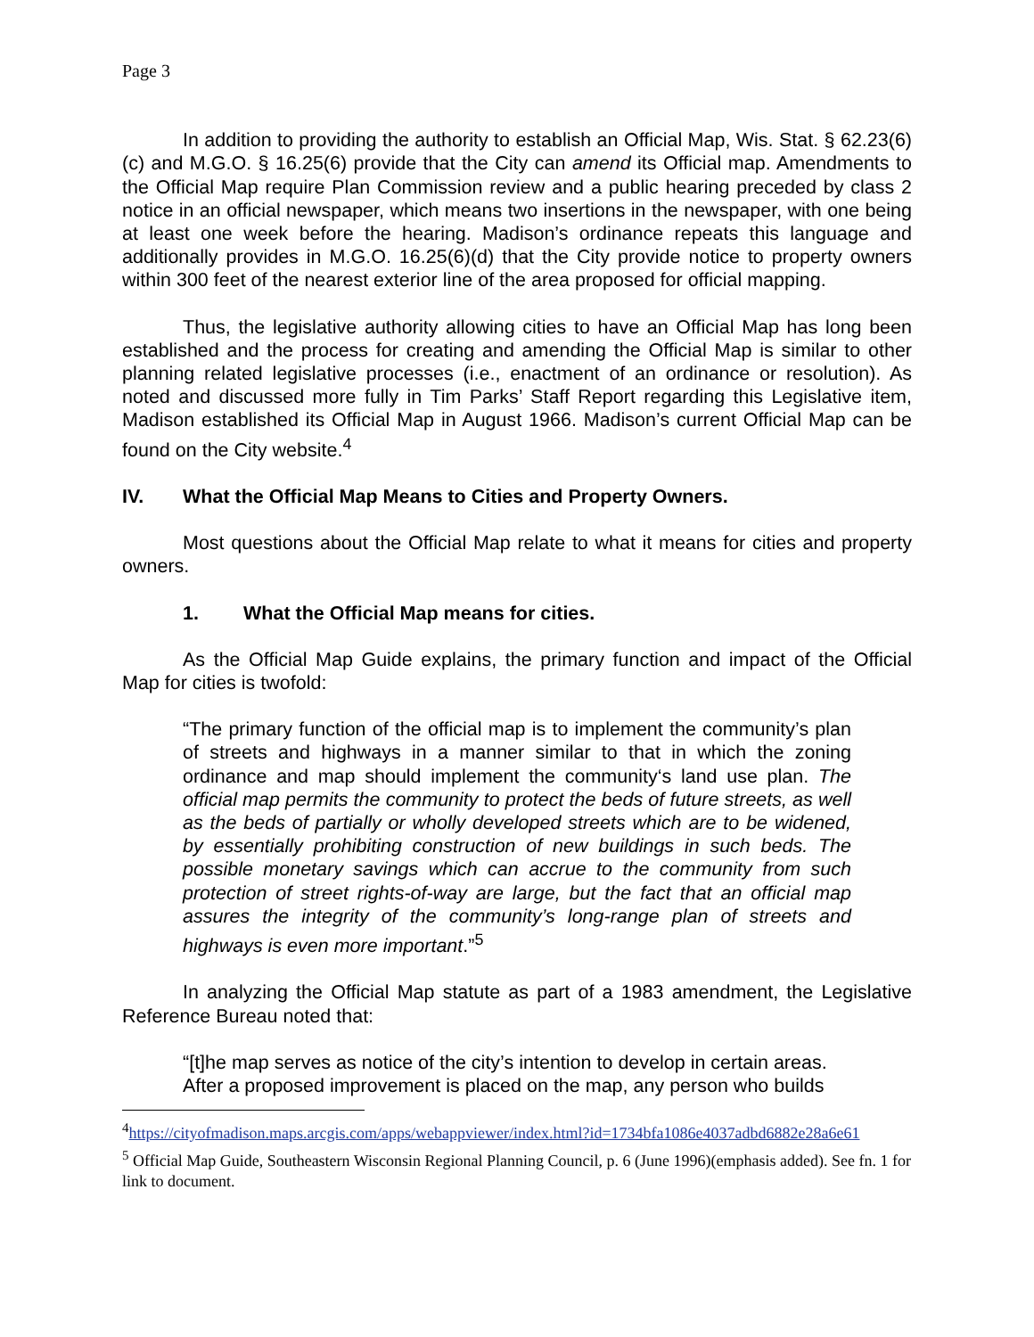Page 3
In addition to providing the authority to establish an Official Map, Wis. Stat. § 62.23(6)(c) and M.G.O. § 16.25(6) provide that the City can amend its Official map. Amendments to the Official Map require Plan Commission review and a public hearing preceded by class 2 notice in an official newspaper, which means two insertions in the newspaper, with one being at least one week before the hearing. Madison’s ordinance repeats this language and additionally provides in M.G.O. 16.25(6)(d) that the City provide notice to property owners within 300 feet of the nearest exterior line of the area proposed for official mapping.
Thus, the legislative authority allowing cities to have an Official Map has long been established and the process for creating and amending the Official Map is similar to other planning related legislative processes (i.e., enactment of an ordinance or resolution). As noted and discussed more fully in Tim Parks’ Staff Report regarding this Legislative item, Madison established its Official Map in August 1966. Madison’s current Official Map can be found on the City website.<sup>4</sup>
IV. What the Official Map Means to Cities and Property Owners.
Most questions about the Official Map relate to what it means for cities and property owners.
1. What the Official Map means for cities.
As the Official Map Guide explains, the primary function and impact of the Official Map for cities is twofold:
“The primary function of the official map is to implement the community’s plan of streets and highways in a manner similar to that in which the zoning ordinance and map should implement the community‘s land use plan. The official map permits the community to protect the beds of future streets, as well as the beds of partially or wholly developed streets which are to be widened, by essentially prohibiting construction of new buildings in such beds. The possible monetary savings which can accrue to the community from such protection of street rights-of-way are large, but the fact that an official map assures the integrity of the community’s long-range plan of streets and highways is even more important.”<sup>5</sup>
In analyzing the Official Map statute as part of a 1983 amendment, the Legislative Reference Bureau noted that:
“[t]he map serves as notice of the city’s intention to develop in certain areas. After a proposed improvement is placed on the map, any person who builds
<sup>4</sup> https://cityofmadison.maps.arcgis.com/apps/webappviewer/index.html?id=1734bfa1086e4037adbd6882e28a6e61
<sup>5</sup> Official Map Guide, Southeastern Wisconsin Regional Planning Council, p. 6 (June 1996)(emphasis added). See fn. 1 for link to document.